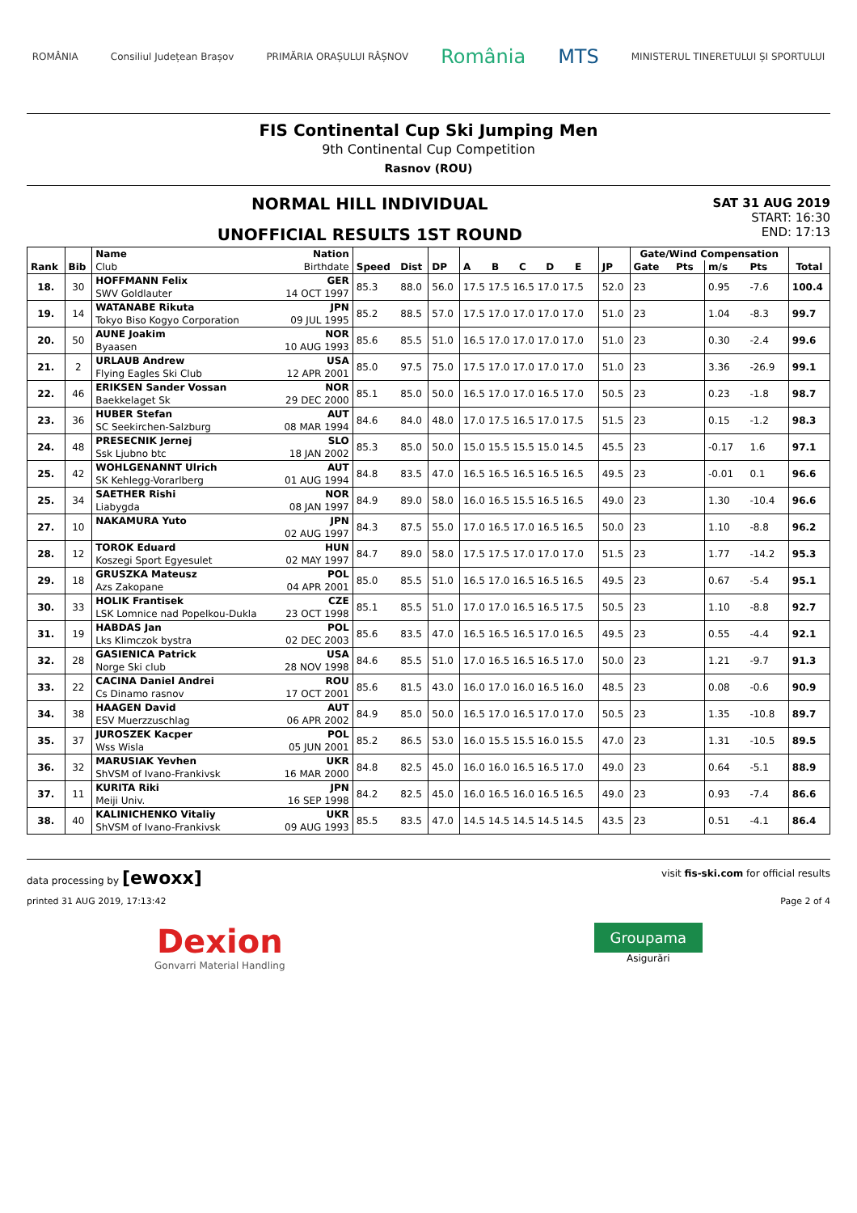ROMÂNIA Consiliul Județean Brașov PRIMĂRIA ORAȘULUI RÂȘNOV România MTS MINISTERUL TINERETULUI ȘI SPORTULUI
FIS Continental Cup Ski Jumping Men
9th Continental Cup Competition
Rasnov (ROU)
NORMAL HILL INDIVIDUAL
UNOFFICIAL RESULTS 1ST ROUND
SAT 31 AUG 2019
START: 16:30
END: 17:13
| Rank | Bib | Name | Nation | | | | | | | | | | Gate/Wind Compensation | | | | Total |
| --- | --- | --- | --- | --- | --- | --- | --- | --- | --- | --- | --- | --- | --- | --- | --- | --- | --- |
| | | Club | Birthdate | Speed | Dist | DP | A | B | C | D | E | JP | Gate | Pts | m/s | Pts | |
| 18. | 30 | HOFFMANN Felix | GER | 85.3 | 88.0 | 56.0 | 17.5 17.5 16.5 17.0 17.5 | | | | | 52.0 | 23 | | 0.95 | -7.6 | 100.4 |
| | | SWV Goldlauter | 14 OCT 1997 | | | | | | | | | | | | | | |
| 19. | 14 | WATANABE Rikuta | JPN | 85.2 | 88.5 | 57.0 | 17.5 17.0 17.0 17.0 17.0 | | | | | 51.0 | 23 | | 1.04 | -8.3 | 99.7 |
| | | Tokyo Biso Kogyo Corporation | 09 JUL 1995 | | | | | | | | | | | | | | |
| 20. | 50 | AUNE Joakim | NOR | 85.6 | 85.5 | 51.0 | 16.5 17.0 17.0 17.0 17.0 | | | | | 51.0 | 23 | | 0.30 | -2.4 | 99.6 |
| | | Byaasen | 10 AUG 1993 | | | | | | | | | | | | | | |
| 21. | 2 | URLAUB Andrew | USA | 85.0 | 97.5 | 75.0 | 17.5 17.0 17.0 17.0 17.0 | | | | | 51.0 | 23 | | 3.36 | -26.9 | 99.1 |
| | | Flying Eagles Ski Club | 12 APR 2001 | | | | | | | | | | | | | | |
| 22. | 46 | ERIKSEN Sander Vossan | NOR | 85.1 | 85.0 | 50.0 | 16.5 17.0 17.0 16.5 17.0 | | | | | 50.5 | 23 | | 0.23 | -1.8 | 98.7 |
| | | Baekkelaget Sk | 29 DEC 2000 | | | | | | | | | | | | | | |
| 23. | 36 | HUBER Stefan | AUT | 84.6 | 84.0 | 48.0 | 17.0 17.5 16.5 17.0 17.5 | | | | | 51.5 | 23 | | 0.15 | -1.2 | 98.3 |
| | | SC Seekirchen-Salzburg | 08 MAR 1994 | | | | | | | | | | | | | | |
| 24. | 48 | PRESECNIK Jernej | SLO | 85.3 | 85.0 | 50.0 | 15.0 15.5 15.5 15.0 14.5 | | | | | 45.5 | 23 | | -0.17 | 1.6 | 97.1 |
| | | Ssk Ljubno btc | 18 JAN 2002 | | | | | | | | | | | | | | |
| 25. | 42 | WOHLGENANNT Ulrich | AUT | 84.8 | 83.5 | 47.0 | 16.5 16.5 16.5 16.5 16.5 | | | | | 49.5 | 23 | | -0.01 | 0.1 | 96.6 |
| | | SK Kehlegg-Vorarlberg | 01 AUG 1994 | | | | | | | | | | | | | | |
| 25. | 34 | SAETHER Rishi | NOR | 84.9 | 89.0 | 58.0 | 16.0 16.5 15.5 16.5 16.5 | | | | | 49.0 | 23 | | 1.30 | -10.4 | 96.6 |
| | | Liabygda | 08 JAN 1997 | | | | | | | | | | | | | | |
| 27. | 10 | NAKAMURA Yuto | JPN | 84.3 | 87.5 | 55.0 | 17.0 16.5 17.0 16.5 16.5 | | | | | 50.0 | 23 | | 1.10 | -8.8 | 96.2 |
| | | | 02 AUG 1997 | | | | | | | | | | | | | | |
| 28. | 12 | TOROK Eduard | HUN | 84.7 | 89.0 | 58.0 | 17.5 17.5 17.0 17.0 17.0 | | | | | 51.5 | 23 | | 1.77 | -14.2 | 95.3 |
| | | Koszegi Sport Egyesulet | 02 MAY 1997 | | | | | | | | | | | | | | |
| 29. | 18 | GRUSZKA Mateusz | POL | 85.0 | 85.5 | 51.0 | 16.5 17.0 16.5 16.5 16.5 | | | | | 49.5 | 23 | | 0.67 | -5.4 | 95.1 |
| | | Azs Zakopane | 04 APR 2001 | | | | | | | | | | | | | | |
| 30. | 33 | HOLIK Frantisek | CZE | 85.1 | 85.5 | 51.0 | 17.0 17.0 16.5 16.5 17.5 | | | | | 50.5 | 23 | | 1.10 | -8.8 | 92.7 |
| | | LSK Lomnice nad Popelkou-Dukla | 23 OCT 1998 | | | | | | | | | | | | | | |
| 31. | 19 | HABDAS Jan | POL | 85.6 | 83.5 | 47.0 | 16.5 16.5 16.5 17.0 16.5 | | | | | 49.5 | 23 | | 0.55 | -4.4 | 92.1 |
| | | Lks Klimczok bystra | 02 DEC 2003 | | | | | | | | | | | | | | |
| 32. | 28 | GASIENICA Patrick | USA | 84.6 | 85.5 | 51.0 | 17.0 16.5 16.5 16.5 17.0 | | | | | 50.0 | 23 | | 1.21 | -9.7 | 91.3 |
| | | Norge Ski club | 28 NOV 1998 | | | | | | | | | | | | | | |
| 33. | 22 | CACINA Daniel Andrei | ROU | 85.6 | 81.5 | 43.0 | 16.0 17.0 16.0 16.5 16.0 | | | | | 48.5 | 23 | | 0.08 | -0.6 | 90.9 |
| | | Cs Dinamo rasnov | 17 OCT 2001 | | | | | | | | | | | | | | |
| 34. | 38 | HAAGEN David | AUT | 84.9 | 85.0 | 50.0 | 16.5 17.0 16.5 17.0 17.0 | | | | | 50.5 | 23 | | 1.35 | -10.8 | 89.7 |
| | | ESV Muerzzuschlag | 06 APR 2002 | | | | | | | | | | | | | | |
| 35. | 37 | JUROSZEK Kacper | POL | 85.2 | 86.5 | 53.0 | 16.0 15.5 15.5 16.0 15.5 | | | | | 47.0 | 23 | | 1.31 | -10.5 | 89.5 |
| | | Wss Wisla | 05 JUN 2001 | | | | | | | | | | | | | | |
| 36. | 32 | MARUSIAK Yevhen | UKR | 84.8 | 82.5 | 45.0 | 16.0 16.0 16.5 16.5 17.0 | | | | | 49.0 | 23 | | 0.64 | -5.1 | 88.9 |
| | | ShVSM of Ivano-Frankivsk | 16 MAR 2000 | | | | | | | | | | | | | | |
| 37. | 11 | KURITA Riki | JPN | 84.2 | 82.5 | 45.0 | 16.0 16.5 16.0 16.5 16.5 | | | | | 49.0 | 23 | | 0.93 | -7.4 | 86.6 |
| | | Meiji Univ. | 16 SEP 1998 | | | | | | | | | | | | | | |
| 38. | 40 | KALINICHENKO Vitaliy | UKR | 85.5 | 83.5 | 47.0 | 14.5 14.5 14.5 14.5 14.5 | | | | | 43.5 | 23 | | 0.51 | -4.1 | 86.4 |
| | | ShVSM of Ivano-Frankivsk | 09 AUG 1993 | | | | | | | | | | | | | | |
data processing by [ewoxx] visit fis-ski.com for official results
printed 31 AUG 2019, 17:13:42 Page 2 of 4
Dexion
Gonvarri Material Handling
Groupama
Asigurări